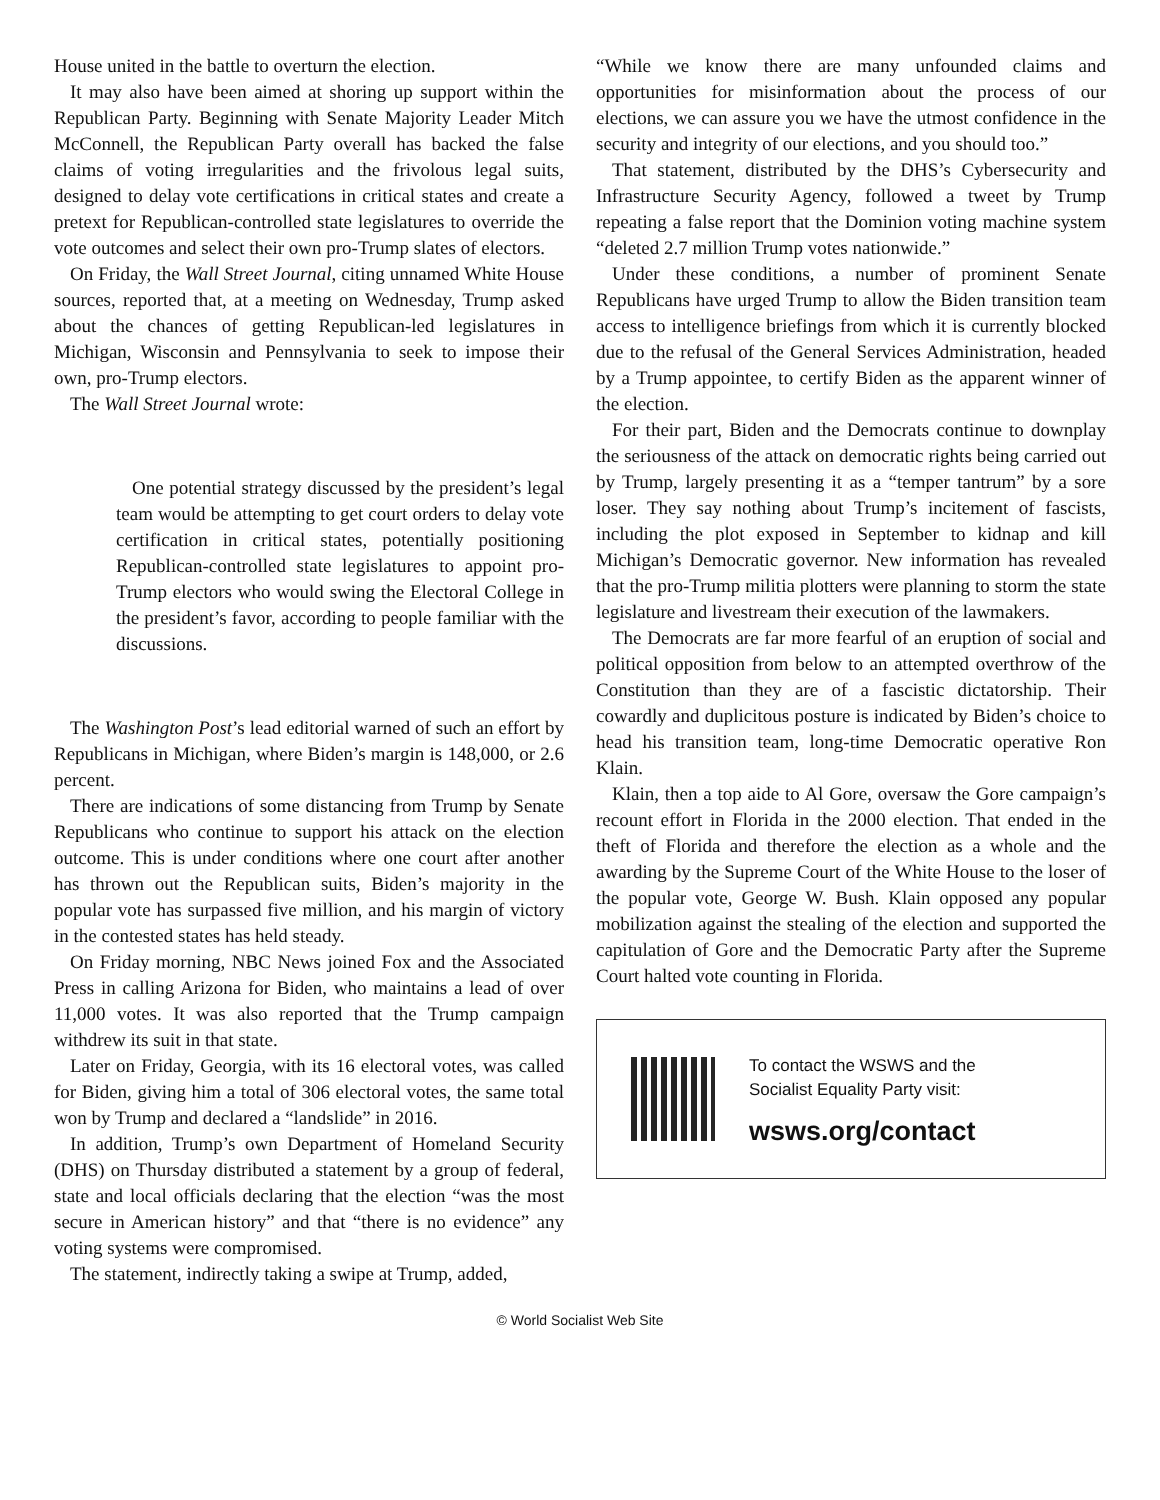House united in the battle to overturn the election.
It may also have been aimed at shoring up support within the Republican Party. Beginning with Senate Majority Leader Mitch McConnell, the Republican Party overall has backed the false claims of voting irregularities and the frivolous legal suits, designed to delay vote certifications in critical states and create a pretext for Republican-controlled state legislatures to override the vote outcomes and select their own pro-Trump slates of electors.
On Friday, the Wall Street Journal, citing unnamed White House sources, reported that, at a meeting on Wednesday, Trump asked about the chances of getting Republican-led legislatures in Michigan, Wisconsin and Pennsylvania to seek to impose their own, pro-Trump electors.
The Wall Street Journal wrote:
One potential strategy discussed by the president’s legal team would be attempting to get court orders to delay vote certification in critical states, potentially positioning Republican-controlled state legislatures to appoint pro-Trump electors who would swing the Electoral College in the president’s favor, according to people familiar with the discussions.
The Washington Post’s lead editorial warned of such an effort by Republicans in Michigan, where Biden’s margin is 148,000, or 2.6 percent.
There are indications of some distancing from Trump by Senate Republicans who continue to support his attack on the election outcome. This is under conditions where one court after another has thrown out the Republican suits, Biden’s majority in the popular vote has surpassed five million, and his margin of victory in the contested states has held steady.
On Friday morning, NBC News joined Fox and the Associated Press in calling Arizona for Biden, who maintains a lead of over 11,000 votes. It was also reported that the Trump campaign withdrew its suit in that state.
Later on Friday, Georgia, with its 16 electoral votes, was called for Biden, giving him a total of 306 electoral votes, the same total won by Trump and declared a “landslide” in 2016.
In addition, Trump’s own Department of Homeland Security (DHS) on Thursday distributed a statement by a group of federal, state and local officials declaring that the election “was the most secure in American history” and that “there is no evidence” any voting systems were compromised.
The statement, indirectly taking a swipe at Trump, added,
“While we know there are many unfounded claims and opportunities for misinformation about the process of our elections, we can assure you we have the utmost confidence in the security and integrity of our elections, and you should too.”
That statement, distributed by the DHS’s Cybersecurity and Infrastructure Security Agency, followed a tweet by Trump repeating a false report that the Dominion voting machine system “deleted 2.7 million Trump votes nationwide.”
Under these conditions, a number of prominent Senate Republicans have urged Trump to allow the Biden transition team access to intelligence briefings from which it is currently blocked due to the refusal of the General Services Administration, headed by a Trump appointee, to certify Biden as the apparent winner of the election.
For their part, Biden and the Democrats continue to downplay the seriousness of the attack on democratic rights being carried out by Trump, largely presenting it as a “temper tantrum” by a sore loser. They say nothing about Trump’s incitement of fascists, including the plot exposed in September to kidnap and kill Michigan’s Democratic governor. New information has revealed that the pro-Trump militia plotters were planning to storm the state legislature and livestream their execution of the lawmakers.
The Democrats are far more fearful of an eruption of social and political opposition from below to an attempted overthrow of the Constitution than they are of a fascistic dictatorship. Their cowardly and duplicitous posture is indicated by Biden’s choice to head his transition team, long-time Democratic operative Ron Klain.
Klain, then a top aide to Al Gore, oversaw the Gore campaign’s recount effort in Florida in the 2000 election. That ended in the theft of Florida and therefore the election as a whole and the awarding by the Supreme Court of the White House to the loser of the popular vote, George W. Bush. Klain opposed any popular mobilization against the stealing of the election and supported the capitulation of Gore and the Democratic Party after the Supreme Court halted vote counting in Florida.
To contact the WSWS and the
Socialist Equality Party visit:
wsws.org/contact
© World Socialist Web Site